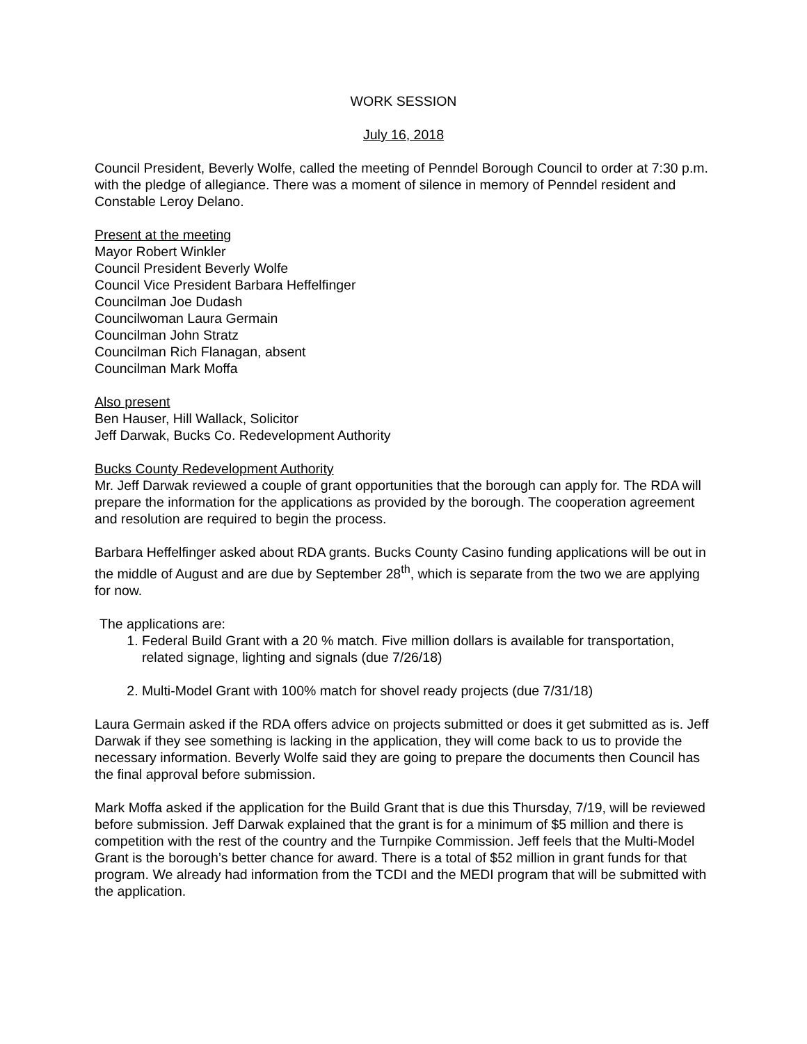WORK SESSION
July 16, 2018
Council President, Beverly Wolfe, called the meeting of Penndel Borough Council to order at 7:30 p.m. with the pledge of allegiance. There was a moment of silence in memory of Penndel resident and Constable Leroy Delano.
Present at the meeting
Mayor Robert Winkler
Council President Beverly Wolfe
Council Vice President Barbara Heffelfinger
Councilman Joe Dudash
Councilwoman Laura Germain
Councilman John Stratz
Councilman Rich Flanagan, absent
Councilman Mark Moffa
Also present
Ben Hauser, Hill Wallack, Solicitor
Jeff Darwak, Bucks Co. Redevelopment Authority
Bucks County Redevelopment Authority
Mr. Jeff Darwak reviewed a couple of grant opportunities that the borough can apply for. The RDA will prepare the information for the applications as provided by the borough. The cooperation agreement and resolution are required to begin the process.
Barbara Heffelfinger asked about RDA grants. Bucks County Casino funding applications will be out in the middle of August and are due by September 28<sup>th</sup>, which is separate from the two we are applying for now.
The applications are:
1. Federal Build Grant with a 20 % match. Five million dollars is available for transportation, related signage, lighting and signals (due 7/26/18)
2. Multi-Model Grant with 100% match for shovel ready projects (due 7/31/18)
Laura Germain asked if the RDA offers advice on projects submitted or does it get submitted as is. Jeff Darwak if they see something is lacking in the application, they will come back to us to provide the necessary information. Beverly Wolfe said they are going to prepare the documents then Council has the final approval before submission.
Mark Moffa asked if the application for the Build Grant that is due this Thursday, 7/19, will be reviewed before submission. Jeff Darwak explained that the grant is for a minimum of $5 million and there is competition with the rest of the country and the Turnpike Commission. Jeff feels that the Multi-Model Grant is the borough’s better chance for award. There is a total of $52 million in grant funds for that program. We already had information from the TCDI and the MEDI program that will be submitted with the application.